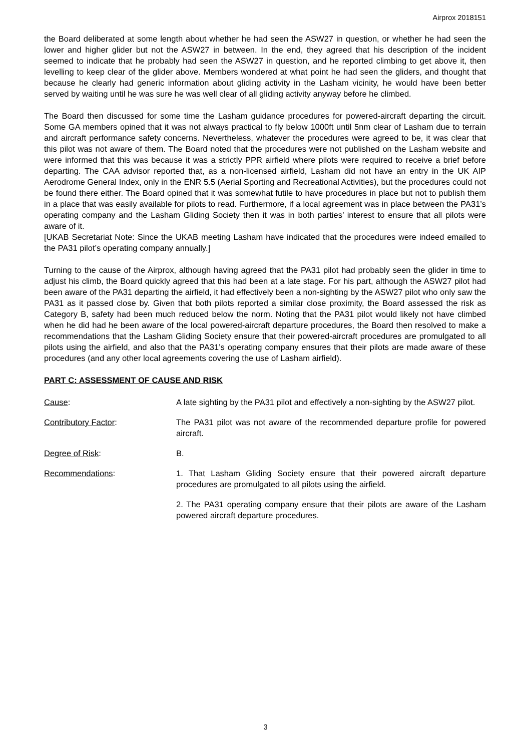Airprox 2018151
the Board deliberated at some length about whether he had seen the ASW27 in question, or whether he had seen the lower and higher glider but not the ASW27 in between. In the end, they agreed that his description of the incident seemed to indicate that he probably had seen the ASW27 in question, and he reported climbing to get above it, then levelling to keep clear of the glider above. Members wondered at what point he had seen the gliders, and thought that because he clearly had generic information about gliding activity in the Lasham vicinity, he would have been better served by waiting until he was sure he was well clear of all gliding activity anyway before he climbed.
The Board then discussed for some time the Lasham guidance procedures for powered-aircraft departing the circuit. Some GA members opined that it was not always practical to fly below 1000ft until 5nm clear of Lasham due to terrain and aircraft performance safety concerns. Nevertheless, whatever the procedures were agreed to be, it was clear that this pilot was not aware of them. The Board noted that the procedures were not published on the Lasham website and were informed that this was because it was a strictly PPR airfield where pilots were required to receive a brief before departing. The CAA advisor reported that, as a non-licensed airfield, Lasham did not have an entry in the UK AIP Aerodrome General Index, only in the ENR 5.5 (Aerial Sporting and Recreational Activities), but the procedures could not be found there either. The Board opined that it was somewhat futile to have procedures in place but not to publish them in a place that was easily available for pilots to read. Furthermore, if a local agreement was in place between the PA31’s operating company and the Lasham Gliding Society then it was in both parties’ interest to ensure that all pilots were aware of it.
[UKAB Secretariat Note: Since the UKAB meeting Lasham have indicated that the procedures were indeed emailed to the PA31 pilot’s operating company annually.]
Turning to the cause of the Airprox, although having agreed that the PA31 pilot had probably seen the glider in time to adjust his climb, the Board quickly agreed that this had been at a late stage. For his part, although the ASW27 pilot had been aware of the PA31 departing the airfield, it had effectively been a non-sighting by the ASW27 pilot who only saw the PA31 as it passed close by. Given that both pilots reported a similar close proximity, the Board assessed the risk as Category B, safety had been much reduced below the norm. Noting that the PA31 pilot would likely not have climbed when he did had he been aware of the local powered-aircraft departure procedures, the Board then resolved to make a recommendations that the Lasham Gliding Society ensure that their powered-aircraft procedures are promulgated to all pilots using the airfield, and also that the PA31’s operating company ensures that their pilots are made aware of these procedures (and any other local agreements covering the use of Lasham airfield).
PART C: ASSESSMENT OF CAUSE AND RISK
Cause: A late sighting by the PA31 pilot and effectively a non-sighting by the ASW27 pilot.
Contributory Factor: The PA31 pilot was not aware of the recommended departure profile for powered aircraft.
Degree of Risk: B.
Recommendations: 1. That Lasham Gliding Society ensure that their powered aircraft departure procedures are promulgated to all pilots using the airfield.
2. The PA31 operating company ensure that their pilots are aware of the Lasham powered aircraft departure procedures.
3